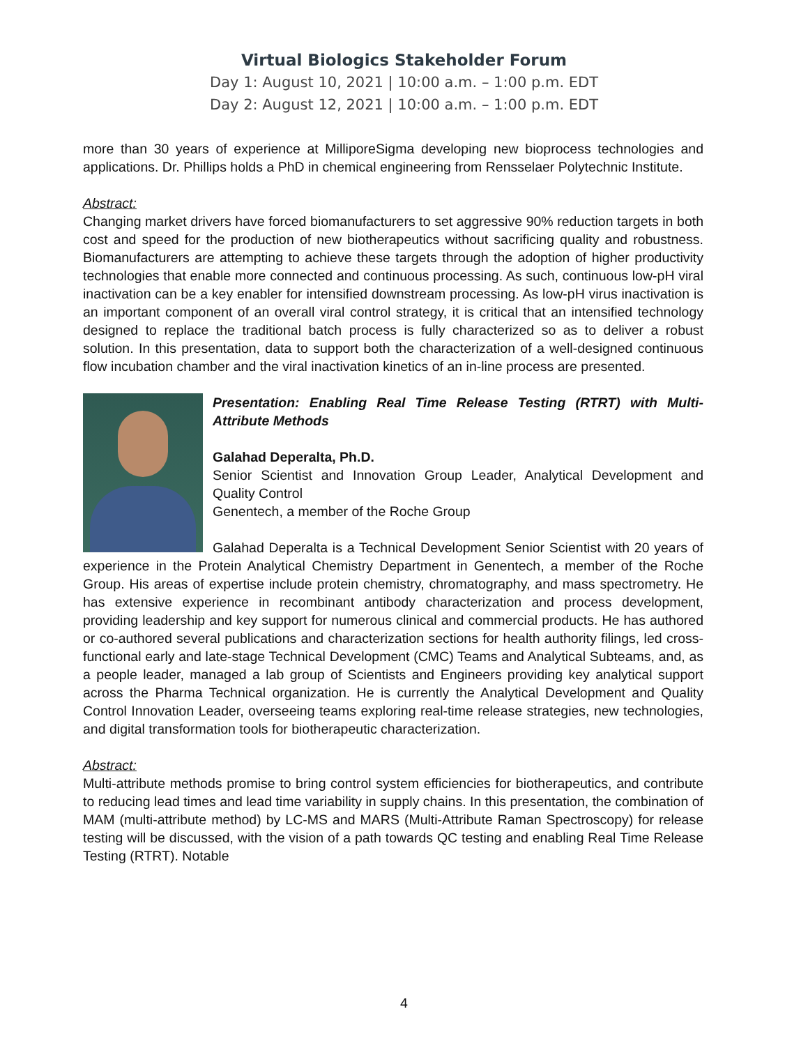Virtual Biologics Stakeholder Forum
Day 1: August 10, 2021 | 10:00 a.m. – 1:00 p.m. EDT
Day 2: August 12, 2021 | 10:00 a.m. – 1:00 p.m. EDT
more than 30 years of experience at MilliporeSigma developing new bioprocess technologies and applications. Dr. Phillips holds a PhD in chemical engineering from Rensselaer Polytechnic Institute.
Abstract:
Changing market drivers have forced biomanufacturers to set aggressive 90% reduction targets in both cost and speed for the production of new biotherapeutics without sacrificing quality and robustness. Biomanufacturers are attempting to achieve these targets through the adoption of higher productivity technologies that enable more connected and continuous processing. As such, continuous low-pH viral inactivation can be a key enabler for intensified downstream processing. As low-pH virus inactivation is an important component of an overall viral control strategy, it is critical that an intensified technology designed to replace the traditional batch process is fully characterized so as to deliver a robust solution. In this presentation, data to support both the characterization of a well-designed continuous flow incubation chamber and the viral inactivation kinetics of an in-line process are presented.
Presentation: Enabling Real Time Release Testing (RTRT) with Multi-Attribute Methods
Galahad Deperalta, Ph.D.
Senior Scientist and Innovation Group Leader, Analytical Development and Quality Control
Genentech, a member of the Roche Group
Galahad Deperalta is a Technical Development Senior Scientist with 20 years of experience in the Protein Analytical Chemistry Department in Genentech, a member of the Roche Group. His areas of expertise include protein chemistry, chromatography, and mass spectrometry. He has extensive experience in recombinant antibody characterization and process development, providing leadership and key support for numerous clinical and commercial products. He has authored or co-authored several publications and characterization sections for health authority filings, led cross-functional early and late-stage Technical Development (CMC) Teams and Analytical Subteams, and, as a people leader, managed a lab group of Scientists and Engineers providing key analytical support across the Pharma Technical organization. He is currently the Analytical Development and Quality Control Innovation Leader, overseeing teams exploring real-time release strategies, new technologies, and digital transformation tools for biotherapeutic characterization.
Abstract:
Multi-attribute methods promise to bring control system efficiencies for biotherapeutics, and contribute to reducing lead times and lead time variability in supply chains. In this presentation, the combination of MAM (multi-attribute method) by LC-MS and MARS (Multi-Attribute Raman Spectroscopy) for release testing will be discussed, with the vision of a path towards QC testing and enabling Real Time Release Testing (RTRT). Notable
4